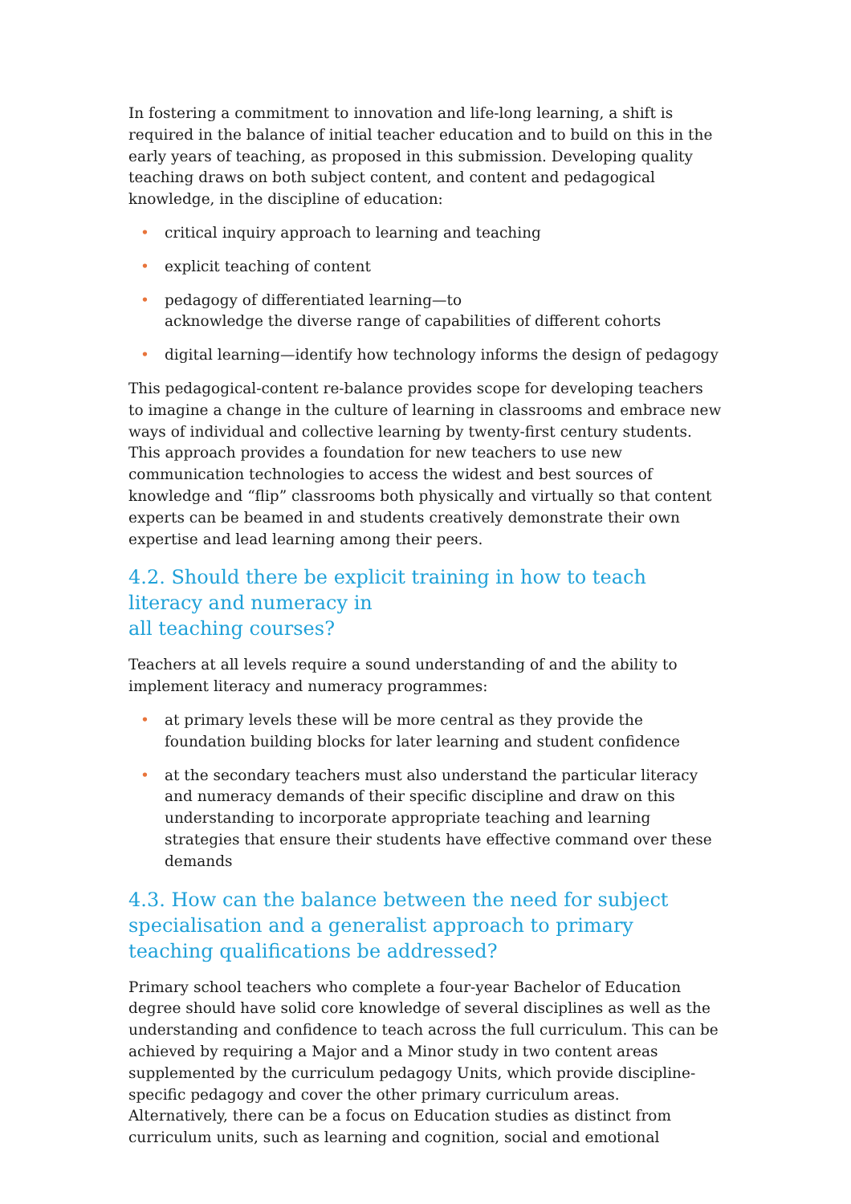In fostering a commitment to innovation and life-long learning, a shift is required in the balance of initial teacher education and to build on this in the early years of teaching, as proposed in this submission. Developing quality teaching draws on both subject content, and content and pedagogical knowledge, in the discipline of education:
• critical inquiry approach to learning and teaching
• explicit teaching of content
• pedagogy of differentiated learning—to
acknowledge the diverse range of capabilities of different cohorts
• digital learning—identify how technology informs the design of pedagogy
This pedagogical-content re-balance provides scope for developing teachers to imagine a change in the culture of learning in classrooms and embrace new ways of individual and collective learning by twenty-first century students. This approach provides a foundation for new teachers to use new communication technologies to access the widest and best sources of knowledge and “flip” classrooms both physically and virtually so that content experts can be beamed in and students creatively demonstrate their own expertise and lead learning among their peers.
4.2. Should there be explicit training in how to teach literacy and numeracy in
all teaching courses?
Teachers at all levels require a sound understanding of and the ability to implement literacy and numeracy programmes:
• at primary levels these will be more central as they provide the foundation building blocks for later learning and student confidence
• at the secondary teachers must also understand the particular literacy and numeracy demands of their specific discipline and draw on this understanding to incorporate appropriate teaching and learning strategies that ensure their students have effective command over these demands
4.3. How can the balance between the need for subject specialisation and a generalist approach to primary teaching qualifications be addressed?
Primary school teachers who complete a four-year Bachelor of Education degree should have solid core knowledge of several disciplines as well as the understanding and confidence to teach across the full curriculum. This can be achieved by requiring a Major and a Minor study in two content areas supplemented by the curriculum pedagogy Units, which provide discipline-specific pedagogy and cover the other primary curriculum areas. Alternatively, there can be a focus on Education studies as distinct from curriculum units, such as learning and cognition, social and emotional